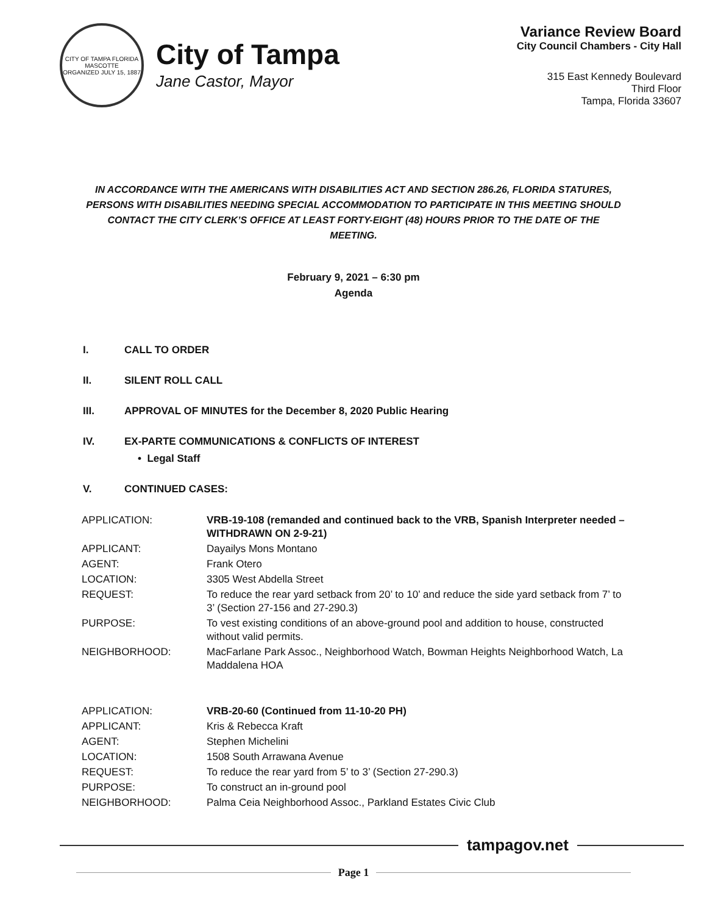CITY OF TAMPA FLORIDA
MASCOTTE
ORGANIZED JULY 15, 1887
City of Tampa
Jane Castor, Mayor
Variance Review Board
City Council Chambers - City Hall
315 East Kennedy Boulevard
Third Floor
Tampa, Florida 33607
IN ACCORDANCE WITH THE AMERICANS WITH DISABILITIES ACT AND SECTION 286.26, FLORIDA STATURES, PERSONS WITH DISABILITIES NEEDING SPECIAL ACCOMMODATION TO PARTICIPATE IN THIS MEETING SHOULD CONTACT THE CITY CLERK’S OFFICE AT LEAST FORTY-EIGHT (48) HOURS PRIOR TO THE DATE OF THE MEETING.
February 9, 2021 – 6:30 pm
Agenda
I. CALL TO ORDER
II. SILENT ROLL CALL
III. APPROVAL OF MINUTES for the December 8, 2020 Public Hearing
IV. EX-PARTE COMMUNICATIONS & CONFLICTS OF INTEREST
• Legal Staff
V. CONTINUED CASES:
| APPLICATION: | VRB-19-108 (remanded and continued back to the VRB, Spanish Interpreter needed – WITHDRAWN ON 2-9-21) |
| APPLICANT: | Dayailys Mons Montano |
| AGENT: | Frank Otero |
| LOCATION: | 3305 West Abdella Street |
| REQUEST: | To reduce the rear yard setback from 20’ to 10’ and reduce the side yard setback from 7’ to 3’ (Section 27-156 and 27-290.3) |
| PURPOSE: | To vest existing conditions of an above-ground pool and addition to house, constructed without valid permits. |
| NEIGHBORHOOD: | MacFarlane Park Assoc., Neighborhood Watch, Bowman Heights Neighborhood Watch, La Maddalena HOA |
| APPLICATION: | VRB-20-60 (Continued from 11-10-20 PH) |
| APPLICANT: | Kris & Rebecca Kraft |
| AGENT: | Stephen Michelini |
| LOCATION: | 1508 South Arrawana Avenue |
| REQUEST: | To reduce the rear yard from 5’ to 3’ (Section 27-290.3) |
| PURPOSE: | To construct an in-ground pool |
| NEIGHBORHOOD: | Palma Ceia Neighborhood Assoc., Parkland Estates Civic Club |
tampagov.net
Page 1